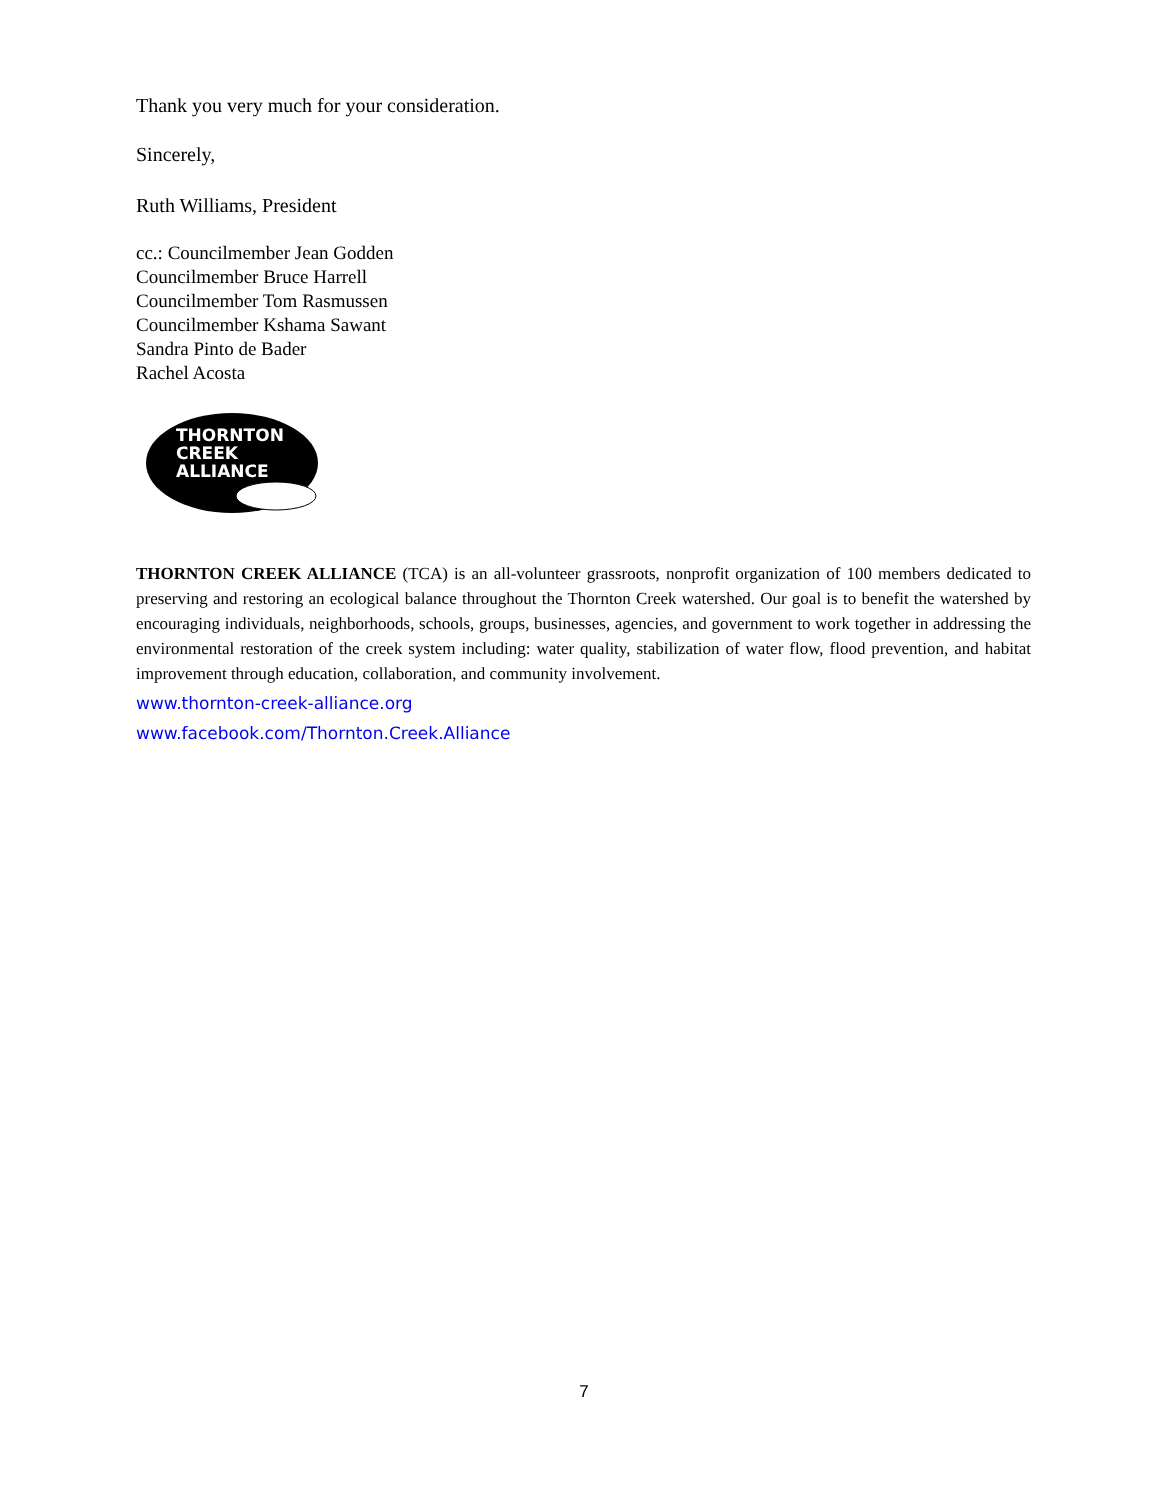Thank you very much for your consideration.
Sincerely,
Ruth Williams, President
cc.: Councilmember Jean Godden
Councilmember Bruce Harrell
Councilmember Tom Rasmussen
Councilmember Kshama Sawant
Sandra Pinto de Bader
Rachel Acosta
THORNTON
CREEK
ALLIANCE
THORNTON CREEK ALLIANCE (TCA) is an all-volunteer grassroots, nonprofit organization of 100 members dedicated to preserving and restoring an ecological balance throughout the Thornton Creek watershed. Our goal is to benefit the watershed by encouraging individuals, neighborhoods, schools, groups, businesses, agencies, and government to work together in addressing the environmental restoration of the creek system including: water quality, stabilization of water flow, flood prevention, and habitat improvement through education, collaboration, and community involvement.
www.thornton-creek-alliance.org
www.facebook.com/Thornton.Creek.Alliance
7